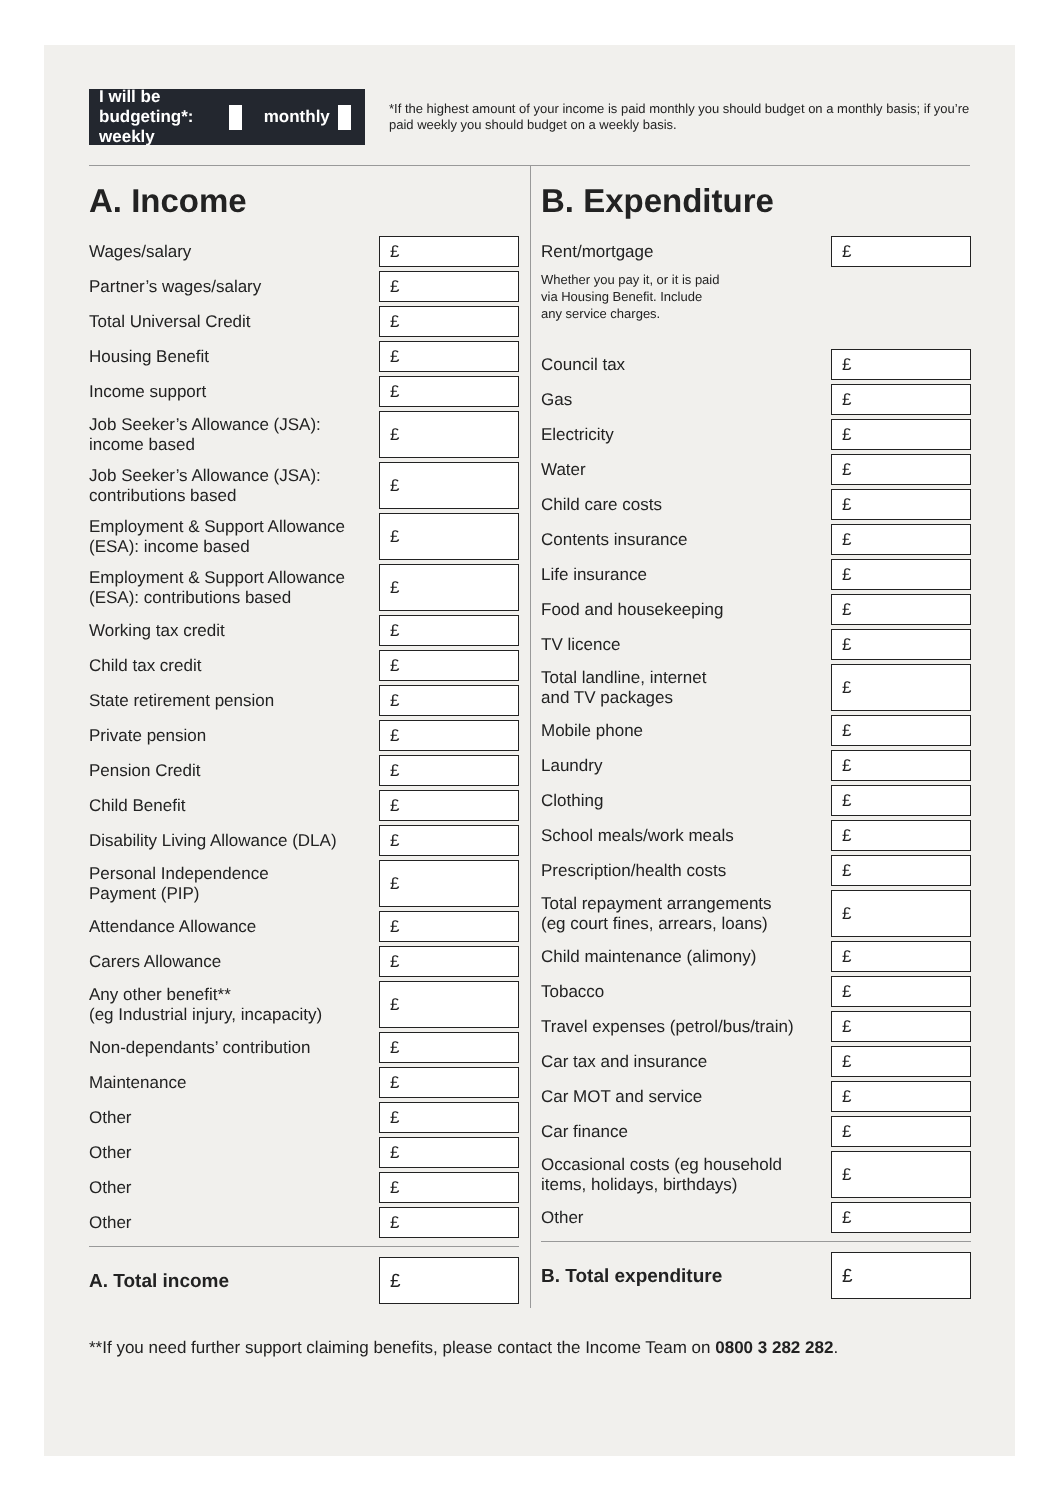I will be budgeting*: weekly monthly
*If the highest amount of your income is paid monthly you should budget on a monthly basis; if you’re paid weekly you should budget on a weekly basis.
A. Income
| Wages/salary | £ |
| Partner’s wages/salary | £ |
| Total Universal Credit | £ |
| Housing Benefit | £ |
| Income support | £ |
| Job Seeker’s Allowance (JSA): income based | £ |
| Job Seeker’s Allowance (JSA): contributions based | £ |
| Employment & Support Allowance (ESA): income based | £ |
| Employment & Support Allowance (ESA): contributions based | £ |
| Working tax credit | £ |
| Child tax credit | £ |
| State retirement pension | £ |
| Private pension | £ |
| Pension Credit | £ |
| Child Benefit | £ |
| Disability Living Allowance (DLA) | £ |
| Personal Independence Payment (PIP) | £ |
| Attendance Allowance | £ |
| Carers Allowance | £ |
| Any other benefit** (eg Industrial injury, incapacity) | £ |
| Non-dependants’ contribution | £ |
| Maintenance | £ |
| Other | £ |
| Other | £ |
| Other | £ |
| Other | £ |
| A. Total income | £ |
B. Expenditure
| Rent/mortgage | £ |
| Whether you pay it, or it is paid via Housing Benefit. Include any service charges. | |
| Council tax | £ |
| Gas | £ |
| Electricity | £ |
| Water | £ |
| Child care costs | £ |
| Contents insurance | £ |
| Life insurance | £ |
| Food and housekeeping | £ |
| TV licence | £ |
| Total landline, internet and TV packages | £ |
| Mobile phone | £ |
| Laundry | £ |
| Clothing | £ |
| School meals/work meals | £ |
| Prescription/health costs | £ |
| Total repayment arrangements (eg court fines, arrears, loans) | £ |
| Child maintenance (alimony) | £ |
| Tobacco | £ |
| Travel expenses (petrol/bus/train) | £ |
| Car tax and insurance | £ |
| Car MOT and service | £ |
| Car finance | £ |
| Occasional costs (eg household items, holidays, birthdays) | £ |
| Other | £ |
| B. Total expenditure | £ |
**If you need further support claiming benefits, please contact the Income Team on 0800 3 282 282.